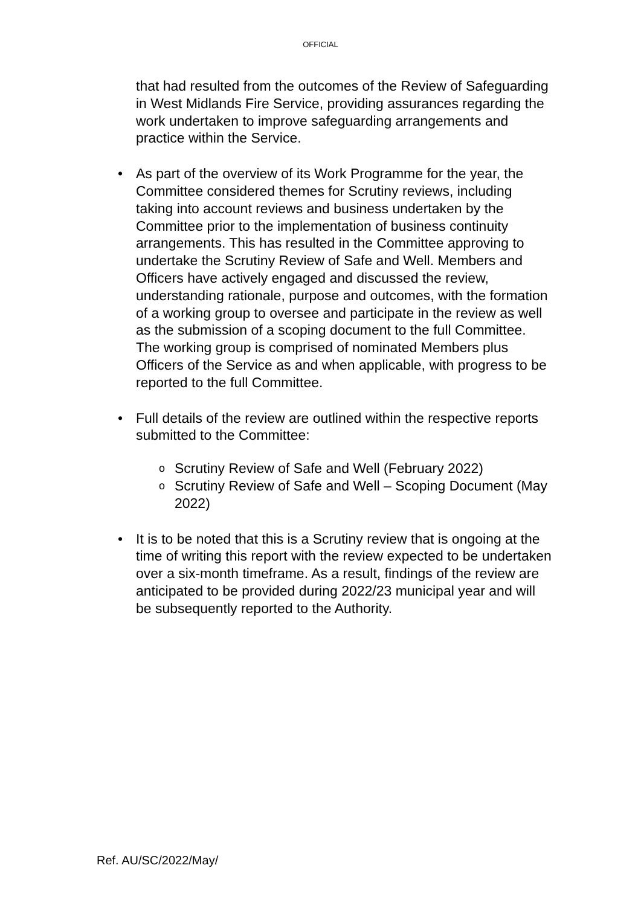OFFICIAL
that had resulted from the outcomes of the Review of Safeguarding in West Midlands Fire Service, providing assurances regarding the work undertaken to improve safeguarding arrangements and practice within the Service.
• As part of the overview of its Work Programme for the year, the Committee considered themes for Scrutiny reviews, including taking into account reviews and business undertaken by the Committee prior to the implementation of business continuity arrangements. This has resulted in the Committee approving to undertake the Scrutiny Review of Safe and Well. Members and Officers have actively engaged and discussed the review, understanding rationale, purpose and outcomes, with the formation of a working group to oversee and participate in the review as well as the submission of a scoping document to the full Committee. The working group is comprised of nominated Members plus Officers of the Service as and when applicable, with progress to be reported to the full Committee.
• Full details of the review are outlined within the respective reports submitted to the Committee:
o Scrutiny Review of Safe and Well (February 2022)
o Scrutiny Review of Safe and Well – Scoping Document (May 2022)
• It is to be noted that this is a Scrutiny review that is ongoing at the time of writing this report with the review expected to be undertaken over a six-month timeframe. As a result, findings of the review are anticipated to be provided during 2022/23 municipal year and will be subsequently reported to the Authority.
Ref. AU/SC/2022/May/